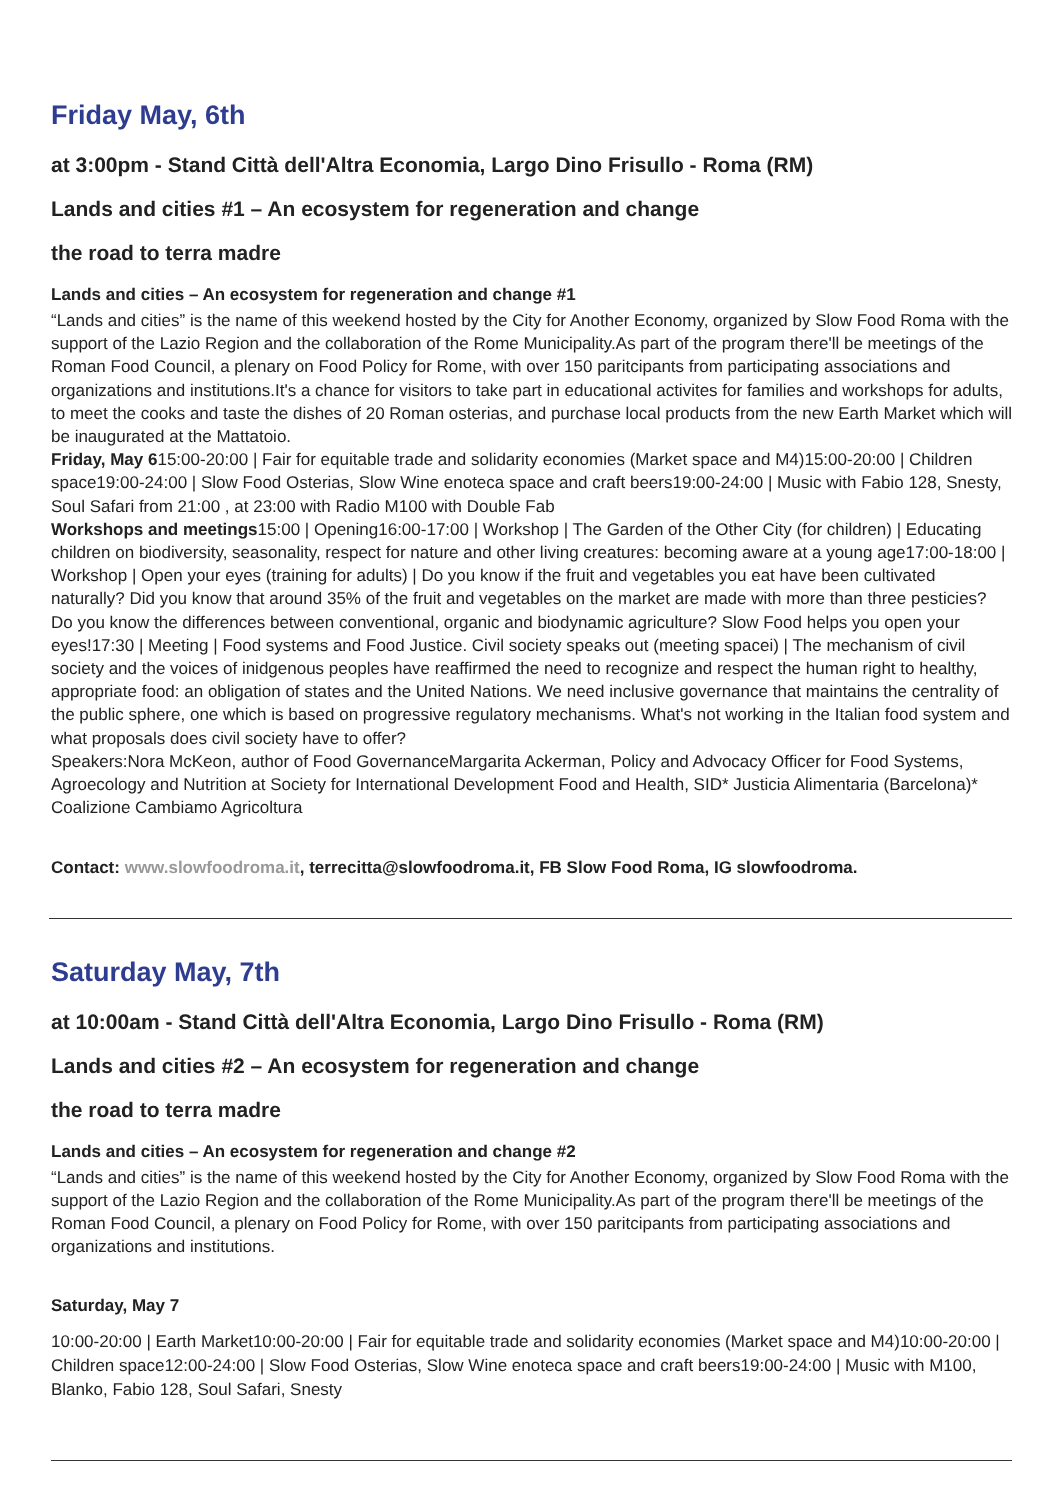Friday May, 6th
at 3:00pm - Stand Città dell'Altra Economia, Largo Dino Frisullo - Roma (RM)
Lands and cities #1 – An ecosystem for regeneration and change
the road to terra madre
Lands and cities – An ecosystem for regeneration and change #1
“Lands and cities” is the name of this weekend hosted by the City for Another Economy, organized by Slow Food Roma with the support of the Lazio Region and the collaboration of the Rome Municipality.As part of the program there'll be meetings of the Roman Food Council, a plenary on Food Policy for Rome, with over 150 paritcipants from participating associations and organizations and institutions.It's a chance for visitors to take part in educational activites for families and workshops for adults, to meet the cooks and taste the dishes of 20 Roman osterias, and purchase local products from the new Earth Market which will be inaugurated at the Mattatoio.
Friday, May 615:00-20:00 | Fair for equitable trade and solidarity economies (Market space and M4)15:00-20:00 | Children space19:00-24:00 | Slow Food Osterias, Slow Wine enoteca space and craft beers19:00-24:00 | Music with Fabio 128, Snesty, Soul Safari from 21:00 , at 23:00 with Radio M100 with Double Fab
Workshops and meetings15:00 | Opening16:00-17:00 | Workshop | The Garden of the Other City (for children) | Educating children on biodiversity, seasonality, respect for nature and other living creatures: becoming aware at a young age17:00-18:00 | Workshop | Open your eyes (training for adults) | Do you know if the fruit and vegetables you eat have been cultivated naturally? Did you know that around 35% of the fruit and vegetables on the market are made with more than three pesticies? Do you know the differences between conventional, organic and biodynamic agriculture? Slow Food helps you open your eyes!17:30 | Meeting | Food systems and Food Justice. Civil society speaks out (meeting spacei) | The mechanism of civil society and the voices of inidgenous peoples have reaffirmed the need to recognize and respect the human right to healthy, appropriate food: an obligation of states and the United Nations. We need inclusive governance that maintains the centrality of the public sphere, one which is based on progressive regulatory mechanisms. What's not working in the Italian food system and what proposals does civil society have to offer?
Speakers:Nora McKeon, author of Food GovernanceMargarita Ackerman, Policy and Advocacy Officer for Food Systems, Agroecology and Nutrition at Society for International Development Food and Health, SID* Justicia Alimentaria (Barcelona)* Coalizione Cambiamo Agricoltura
Contact: www.slowfoodroma.it, terrecitta@slowfoodroma.it, FB Slow Food Roma, IG slowfoodroma.
Saturday May, 7th
at 10:00am - Stand Città dell'Altra Economia, Largo Dino Frisullo - Roma (RM)
Lands and cities #2 – An ecosystem for regeneration and change
the road to terra madre
Lands and cities – An ecosystem for regeneration and change #2
“Lands and cities” is the name of this weekend hosted by the City for Another Economy, organized by Slow Food Roma with the support of the Lazio Region and the collaboration of the Rome Municipality.As part of the program there'll be meetings of the Roman Food Council, a plenary on Food Policy for Rome, with over 150 paritcipants from participating associations and organizations and institutions.
Saturday, May 7
10:00-20:00 | Earth Market10:00-20:00 | Fair for equitable trade and solidarity economies (Market space and M4)10:00-20:00 | Children space12:00-24:00 | Slow Food Osterias, Slow Wine enoteca space and craft beers19:00-24:00 | Music with M100, Blanko, Fabio 128, Soul Safari, Snesty